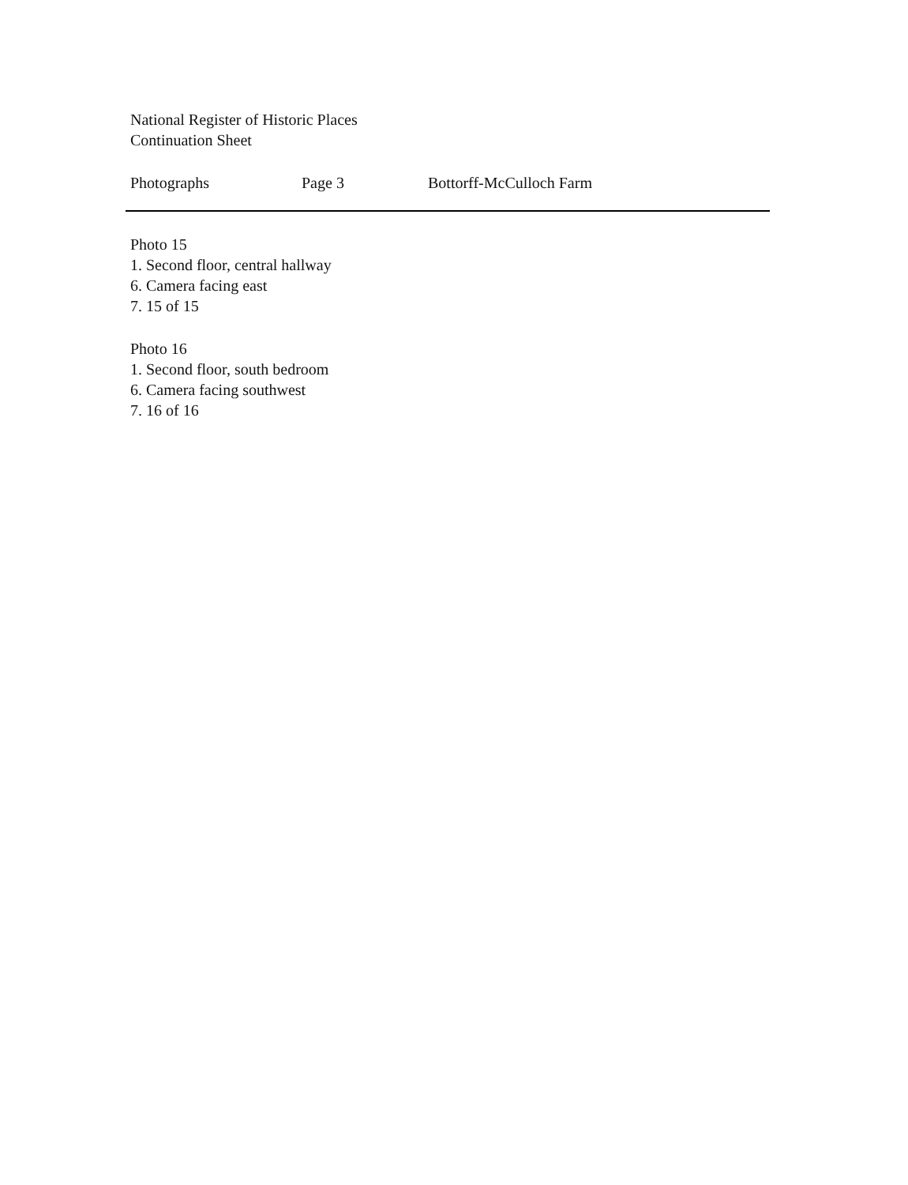National Register of Historic Places
Continuation Sheet
Photographs Page 3 Bottorff-McCulloch Farm
Photo 15
1. Second floor, central hallway
6. Camera facing east
7. 15 of 15
Photo 16
1. Second floor, south bedroom
6. Camera facing southwest
7. 16 of 16